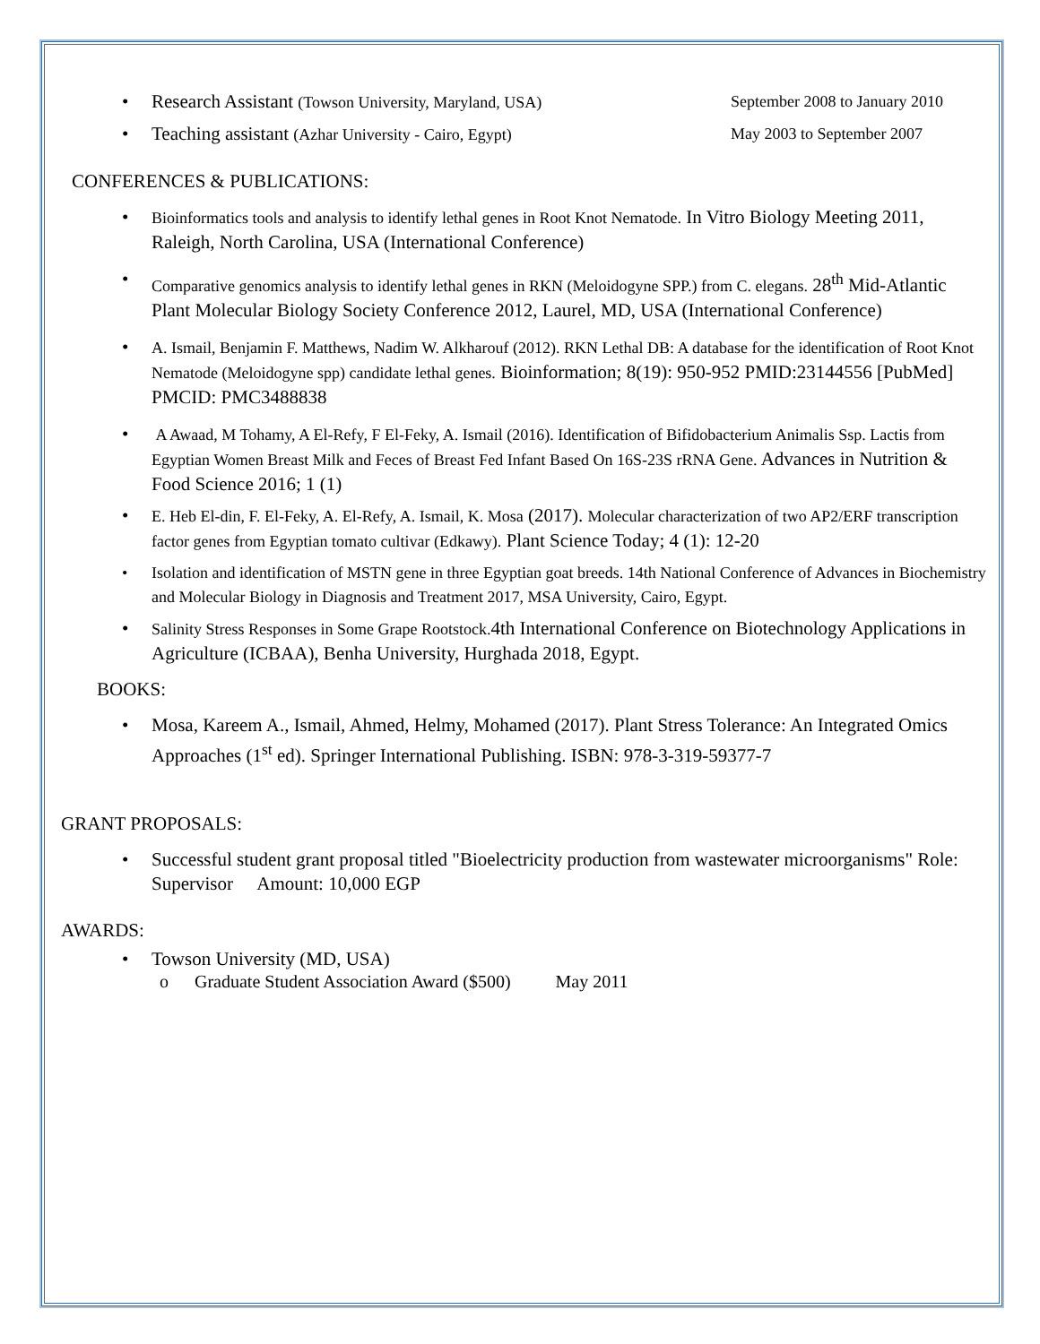•
Research Assistant (Towson University, Maryland, USA) September 2008 to January 2010
•
Teaching assistant (Azhar University - Cairo, Egypt) May 2003 to September 2007
CONFERENCES & PUBLICATIONS:
• Bioinformatics tools and analysis to identify lethal genes in Root Knot Nematode. In Vitro Biology Meeting 2011, Raleigh, North Carolina, USA (International Conference)
• Comparative genomics analysis to identify lethal genes in RKN (Meloidogyne SPP.) from C. elegans. 28<sup>th</sup> Mid-Atlantic Plant Molecular Biology Society Conference 2012, Laurel, MD, USA (International Conference)
• A. Ismail, Benjamin F. Matthews, Nadim W. Alkharouf (2012). RKN Lethal DB: A database for the identification of Root Knot Nematode (Meloidogyne spp) candidate lethal genes. Bioinformation; 8(19): 950-952 PMID:23144556 [PubMed] PMCID: PMC3488838
• A Awaad, M Tohamy, A El-Refy, F El-Feky, A. Ismail (2016). Identification of Bifidobacterium Animalis Ssp. Lactis from Egyptian Women Breast Milk and Feces of Breast Fed Infant Based On 16S-23S rRNA Gene. Advances in Nutrition & Food Science 2016; 1 (1)
• E. Heb El-din, F. El-Feky, A. El-Refy, A. Ismail, K. Mosa (2017). Molecular characterization of two AP2/ERF transcription factor genes from Egyptian tomato cultivar (Edkawy). Plant Science Today; 4 (1): 12-20
• Isolation and identification of MSTN gene in three Egyptian goat breeds. 14th National Conference of Advances in Biochemistry and Molecular Biology in Diagnosis and Treatment 2017, MSA University, Cairo, Egypt.
• Salinity Stress Responses in Some Grape Rootstock. 4th International Conference on Biotechnology Applications in Agriculture (ICBAA), Benha University, Hurghada 2018, Egypt.
BOOKS:
• Mosa, Kareem A., Ismail, Ahmed, Helmy, Mohamed (2017). Plant Stress Tolerance: An Integrated Omics Approaches (1<sup>st</sup> ed). Springer International Publishing. ISBN: 978-3-319-59377-7
GRANT PROPOSALS:
• Successful student grant proposal titled "Bioelectricity production from wastewater microorganisms" Role: Supervisor Amount: 10,000 EGP
AWARDS:
• Towson University (MD, USA)
o Graduate Student Association Award ($500) May 2011